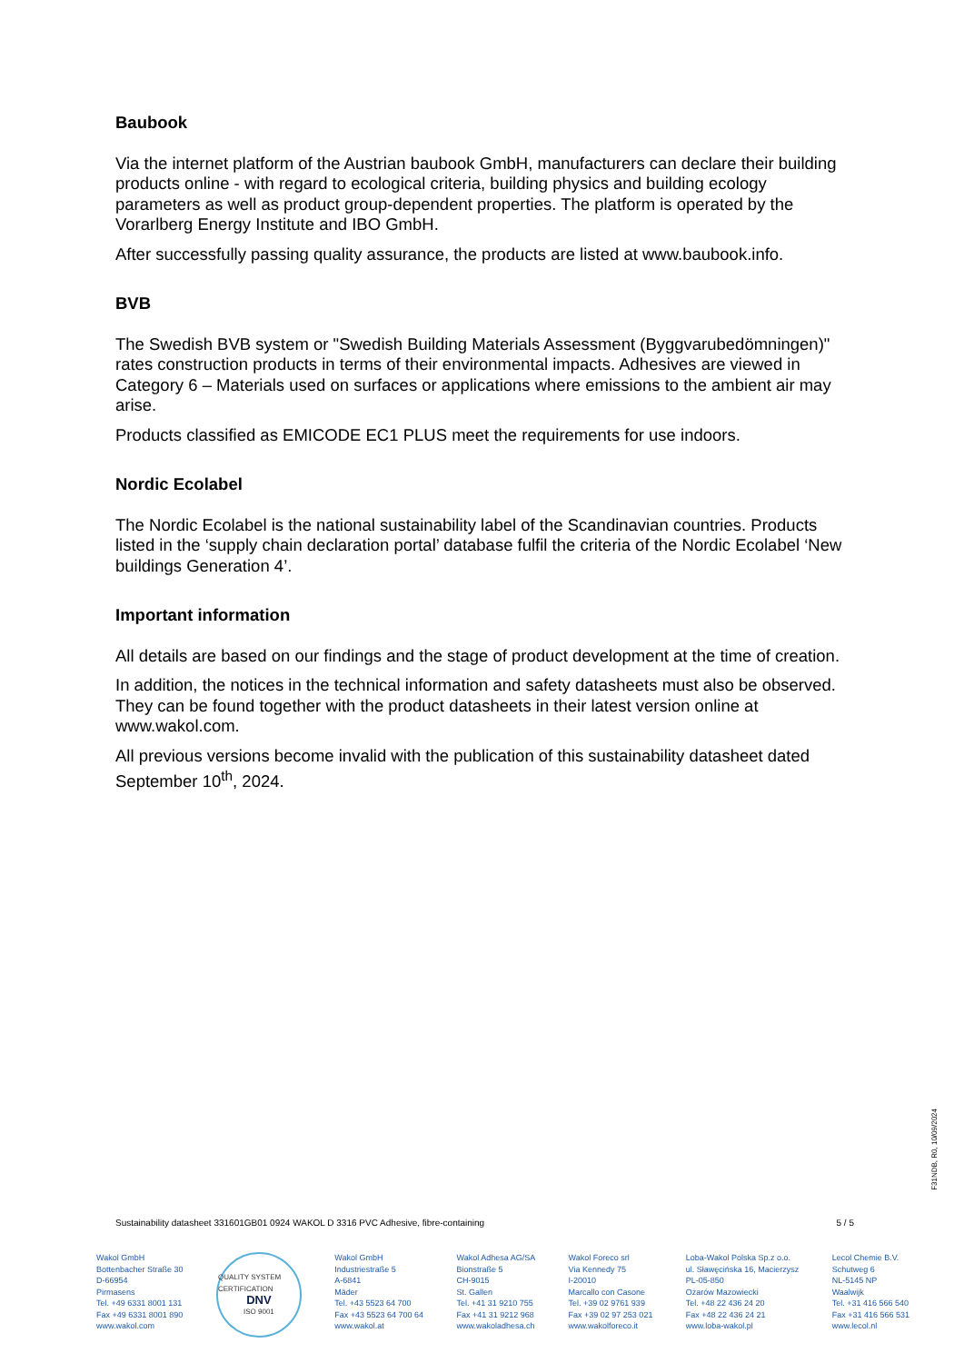Baubook
Via the internet platform of the Austrian baubook GmbH, manufacturers can declare their building products online - with regard to ecological criteria, building physics and building ecology parameters as well as product group-dependent properties. The platform is operated by the Vorarlberg Energy Institute and IBO GmbH.
After successfully passing quality assurance, the products are listed at www.baubook.info.
BVB
The Swedish BVB system or "Swedish Building Materials Assessment (Byggvarubedömningen)" rates construction products in terms of their environmental impacts. Adhesives are viewed in Category 6 – Materials used on surfaces or applications where emissions to the ambient air may arise.
Products classified as EMICODE EC1 PLUS meet the requirements for use indoors.
Nordic Ecolabel
The Nordic Ecolabel is the national sustainability label of the Scandinavian countries. Products listed in the ‘supply chain declaration portal’ database fulfil the criteria of the Nordic Ecolabel ‘New buildings Generation 4’.
Important information
All details are based on our findings and the stage of product development at the time of creation.
In addition, the notices in the technical information and safety datasheets must also be observed. They can be found together with the product datasheets in their latest version online at www.wakol.com.
All previous versions become invalid with the publication of this sustainability datasheet dated September 10<sup>th</sup>, 2024.
F31NDB, R0, 10/09/2024
Sustainability datasheet 331601GB01 0924 WAKOL D 3316 PVC Adhesive, fibre-containing 5 / 5
Wakol GmbH
Bottenbacher Straße 30
D-66954
Pirmasens
Tel. +49 6331 8001 131
Fax +49 6331 8001 890
www.wakol.com
QUALITY SYSTEM CERTIFICATION
DNV
ISO 9001
Wakol GmbH
Industriestraße 5
A-6841
Mäder
Tel. +43 5523 64 700
Fax +43 5523 64 700 64
www.wakol.at
Wakol Adhesa AG/SA
Bionstraße 5
CH-9015
St. Gallen
Tel. +41 31 9210 755
Fax +41 31 9212 968
www.wakoladhesa.ch
Wakol Foreco srl
Via Kennedy 75
I-20010
Marcallo con Casone
Tel. +39 02 9761 939
Fax +39 02 97 253 021
www.wakolforeco.it
Loba-Wakol Polska Sp.z o.o.
ul. Sławęcińska 16, Macierzysz
PL-05-850
Ożarów Mazowiecki
Tel. +48 22 436 24 20
Fax +48 22 436 24 21
www.loba-wakol.pl
Lecol Chemie B.V.
Schutweg 6
NL-5145 NP
Waalwijk
Tel. +31 416 566 540
Fax +31 416 566 531
www.lecol.nl